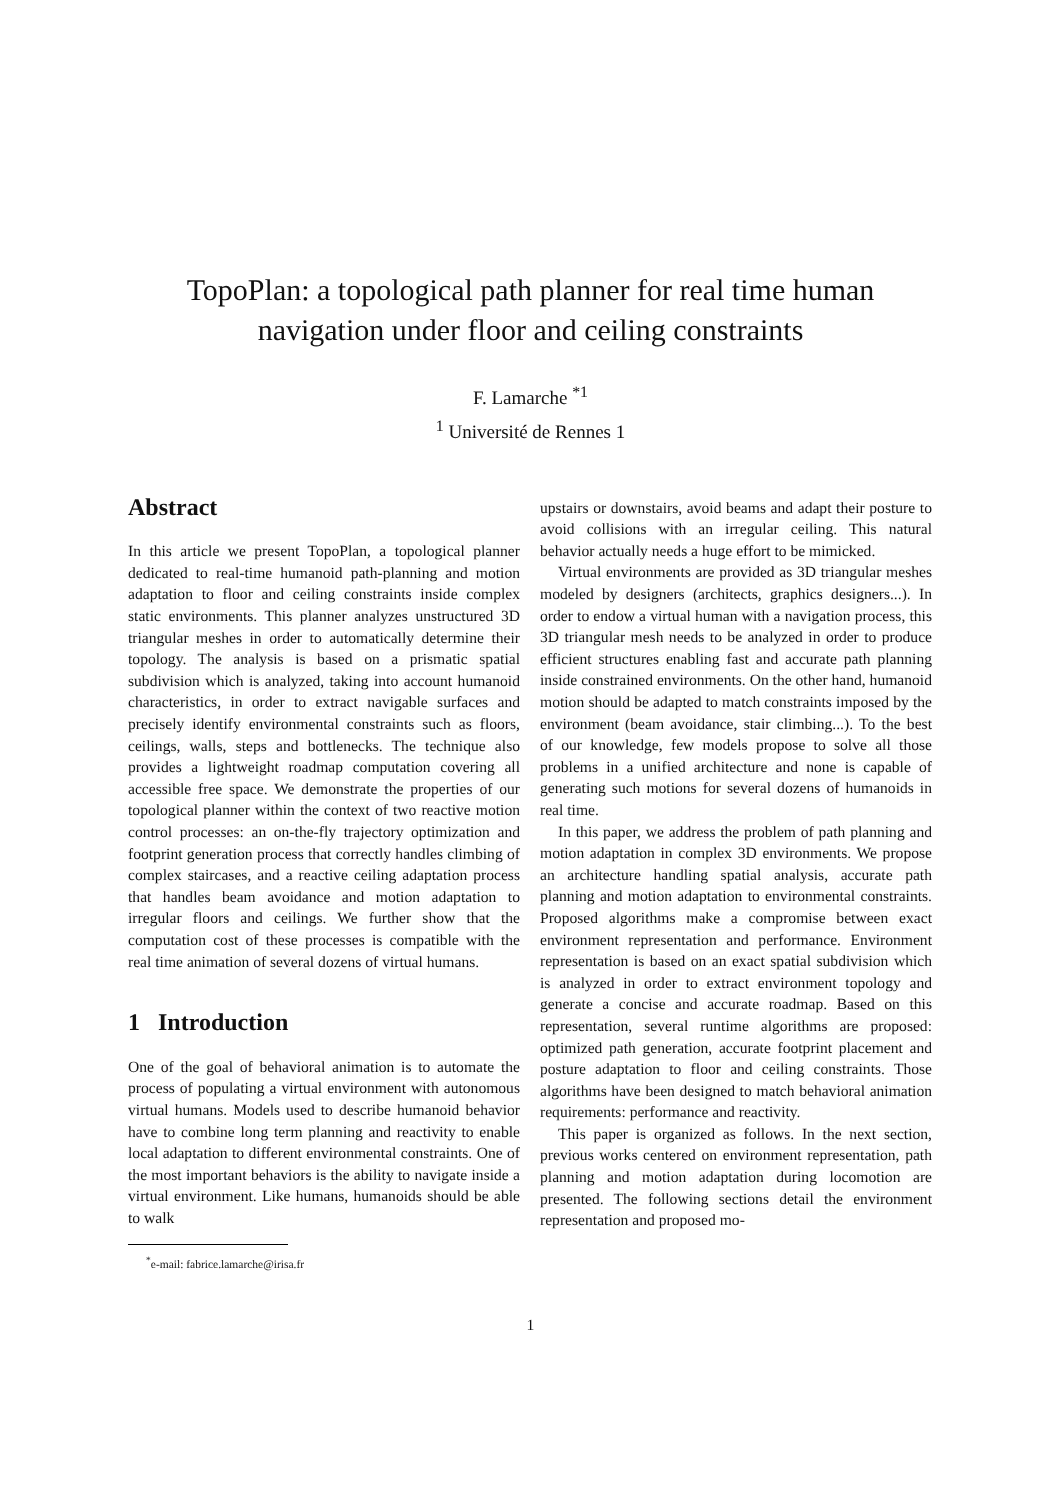TopoPlan: a topological path planner for real time human
navigation under floor and ceiling constraints
F. Lamarche <sup>*1</sup>
<sup>1</sup> Université de Rennes 1
Abstract
In this article we present TopoPlan, a topological planner dedicated to real-time humanoid path-planning and motion adaptation to floor and ceiling constraints inside complex static environments. This planner analyzes unstructured 3D triangular meshes in order to automatically determine their topology. The analysis is based on a prismatic spatial subdivision which is analyzed, taking into account humanoid characteristics, in order to extract navigable surfaces and precisely identify environmental constraints such as floors, ceilings, walls, steps and bottlenecks. The technique also provides a lightweight roadmap computation covering all accessible free space. We demonstrate the properties of our topological planner within the context of two reactive motion control processes: an on-the-fly trajectory optimization and footprint generation process that correctly handles climbing of complex staircases, and a reactive ceiling adaptation process that handles beam avoidance and motion adaptation to irregular floors and ceilings. We further show that the computation cost of these processes is compatible with the real time animation of several dozens of virtual humans.
1 Introduction
One of the goal of behavioral animation is to automate the process of populating a virtual environment with autonomous virtual humans. Models used to describe humanoid behavior have to combine long term planning and reactivity to enable local adaptation to different environmental constraints. One of the most important behaviors is the ability to navigate inside a virtual environment. Like humans, humanoids should be able to walk
<sup>*</sup> e-mail: fabrice.lamarche@irisa.fr
upstairs or downstairs, avoid beams and adapt their posture to avoid collisions with an irregular ceiling. This natural behavior actually needs a huge effort to be mimicked.
Virtual environments are provided as 3D triangular meshes modeled by designers (architects, graphics designers...). In order to endow a virtual human with a navigation process, this 3D triangular mesh needs to be analyzed in order to produce efficient structures enabling fast and accurate path planning inside constrained environments. On the other hand, humanoid motion should be adapted to match constraints imposed by the environment (beam avoidance, stair climbing...). To the best of our knowledge, few models propose to solve all those problems in a unified architecture and none is capable of generating such motions for several dozens of humanoids in real time.
In this paper, we address the problem of path planning and motion adaptation in complex 3D environments. We propose an architecture handling spatial analysis, accurate path planning and motion adaptation to environmental constraints. Proposed algorithms make a compromise between exact environment representation and performance. Environment representation is based on an exact spatial subdivision which is analyzed in order to extract environment topology and generate a concise and accurate roadmap. Based on this representation, several runtime algorithms are proposed: optimized path generation, accurate footprint placement and posture adaptation to floor and ceiling constraints. Those algorithms have been designed to match behavioral animation requirements: performance and reactivity.
This paper is organized as follows. In the next section, previous works centered on environment representation, path planning and motion adaptation during locomotion are presented. The following sections detail the environment representation and proposed mo-
1